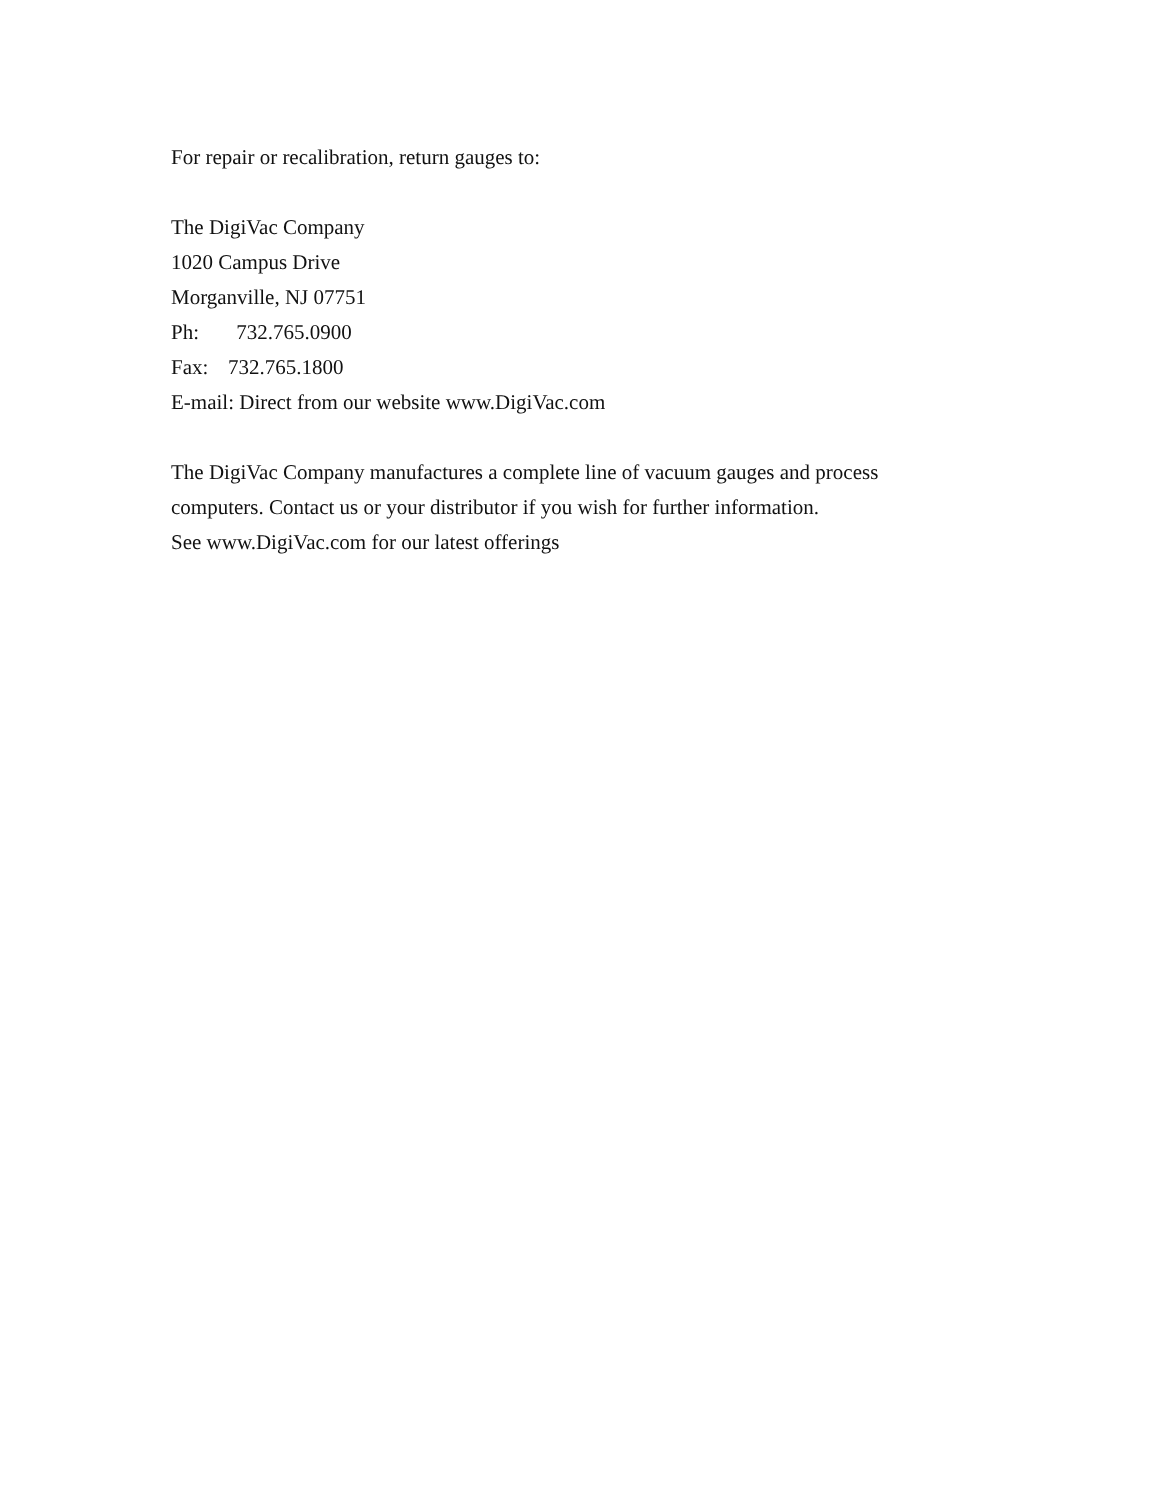For repair or recalibration, return gauges to:
The DigiVac Company
1020 Campus Drive
Morganville, NJ 07751
Ph: 732.765.0900
Fax: 732.765.1800
E-mail: Direct from our website www.DigiVac.com
The DigiVac Company manufactures a complete line of vacuum gauges and process
computers. Contact us or your distributor if you wish for further information.
See www.DigiVac.com for our latest offerings